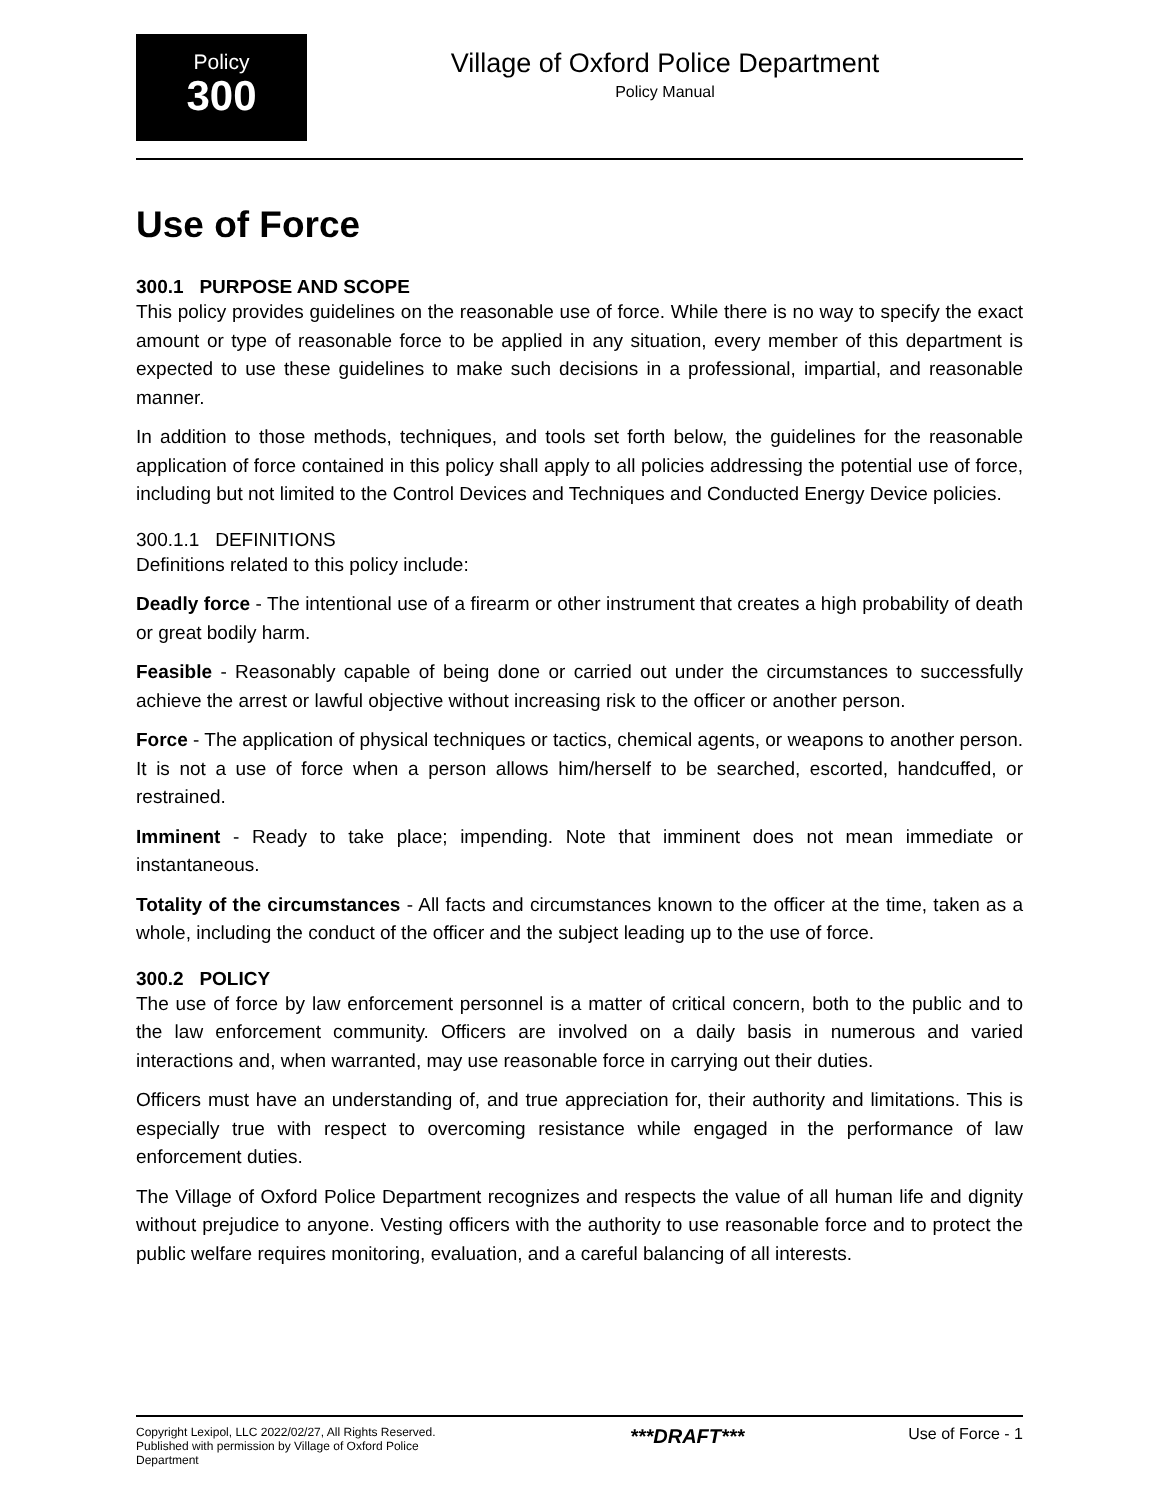Policy
300
Village of Oxford Police Department
Policy Manual
Use of Force
300.1 PURPOSE AND SCOPE
This policy provides guidelines on the reasonable use of force. While there is no way to specify the exact amount or type of reasonable force to be applied in any situation, every member of this department is expected to use these guidelines to make such decisions in a professional, impartial, and reasonable manner.
In addition to those methods, techniques, and tools set forth below, the guidelines for the reasonable application of force contained in this policy shall apply to all policies addressing the potential use of force, including but not limited to the Control Devices and Techniques and Conducted Energy Device policies.
300.1.1 DEFINITIONS
Definitions related to this policy include:
Deadly force - The intentional use of a firearm or other instrument that creates a high probability of death or great bodily harm.
Feasible - Reasonably capable of being done or carried out under the circumstances to successfully achieve the arrest or lawful objective without increasing risk to the officer or another person.
Force - The application of physical techniques or tactics, chemical agents, or weapons to another person. It is not a use of force when a person allows him/herself to be searched, escorted, handcuffed, or restrained.
Imminent - Ready to take place; impending. Note that imminent does not mean immediate or instantaneous.
Totality of the circumstances - All facts and circumstances known to the officer at the time, taken as a whole, including the conduct of the officer and the subject leading up to the use of force.
300.2 POLICY
The use of force by law enforcement personnel is a matter of critical concern, both to the public and to the law enforcement community. Officers are involved on a daily basis in numerous and varied interactions and, when warranted, may use reasonable force in carrying out their duties.
Officers must have an understanding of, and true appreciation for, their authority and limitations. This is especially true with respect to overcoming resistance while engaged in the performance of law enforcement duties.
The Village of Oxford Police Department recognizes and respects the value of all human life and dignity without prejudice to anyone. Vesting officers with the authority to use reasonable force and to protect the public welfare requires monitoring, evaluation, and a careful balancing of all interests.
Copyright Lexipol, LLC 2022/02/27, All Rights Reserved.
Published with permission by Village of Oxford Police Department
***DRAFT***
Use of Force - 1